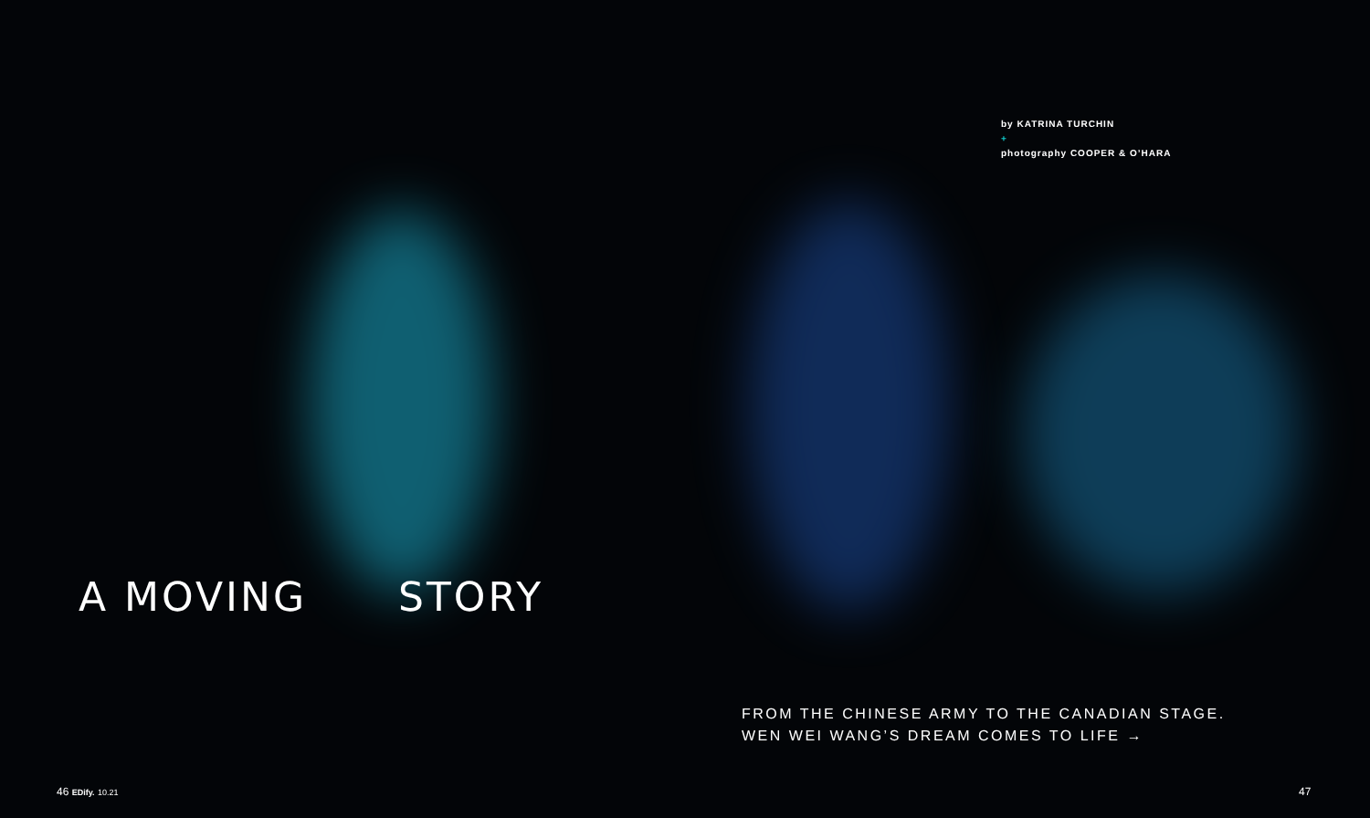by KATRINA TURCHIN
+
photography COOPER & O’HARA
A MOVING STORY
FROM THE CHINESE ARMY TO THE CANADIAN STAGE.
WEN WEI WANG’S DREAM COMES TO LIFE →
46 EDify. 10.21 47